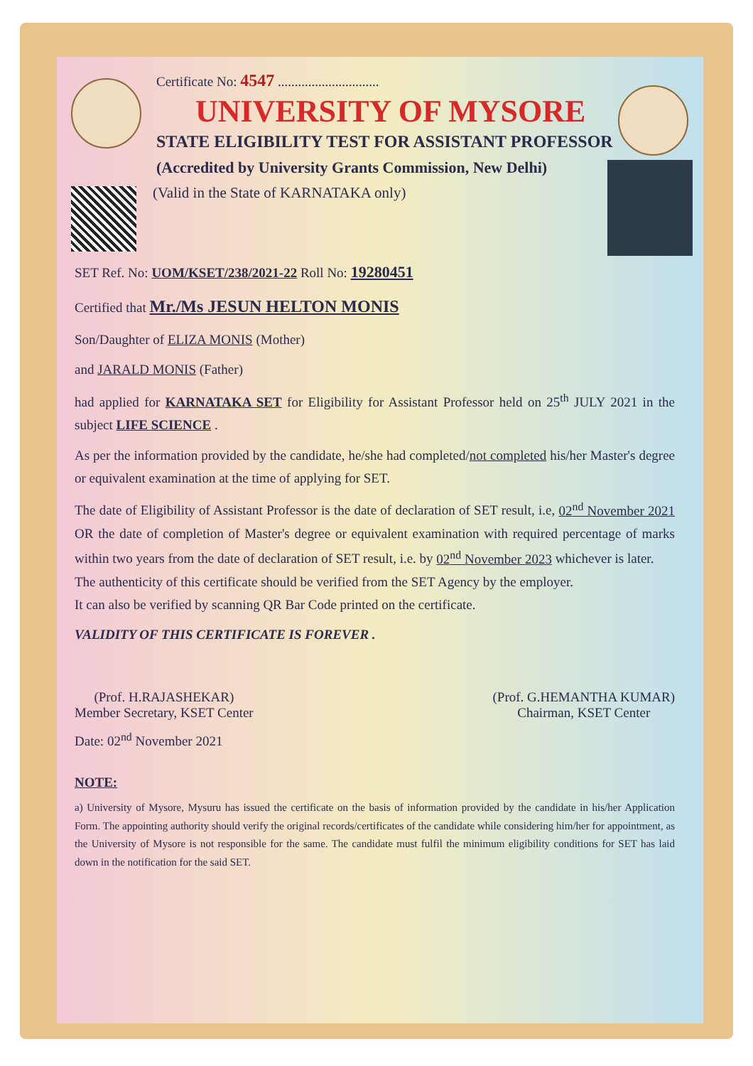Certificate No: 4547 ..............................
UNIVERSITY OF MYSORE
STATE ELIGIBILITY TEST FOR ASSISTANT PROFESSOR
(Accredited by University Grants Commission, New Delhi)
(Valid in the State of KARNATAKA only)
SET Ref. No: UOM/KSET/238/2021-22 Roll No: 19280451
Certified that Mr./Ms JESUN HELTON MONIS
Son/Daughter of ELIZA MONIS (Mother)
and JARALD MONIS (Father)
had applied for KARNATAKA SET for Eligibility for Assistant Professor held on 25<sup>th</sup> JULY 2021 in the subject LIFE SCIENCE .
As per the information provided by the candidate, he/she had completed/not completed his/her Master's degree or equivalent examination at the time of applying for SET.
The date of Eligibility of Assistant Professor is the date of declaration of SET result, i.e, 02<sup>nd</sup> November 2021 OR the date of completion of Master's degree or equivalent examination with required percentage of marks within two years from the date of declaration of SET result, i.e. by 02<sup>nd</sup> November 2023 whichever is later.
The authenticity of this certificate should be verified from the SET Agency by the employer.
It can also be verified by scanning QR Bar Code printed on the certificate.
VALIDITY OF THIS CERTIFICATE IS FOREVER .
(Prof. H.RAJASHEKAR)
Member Secretary, KSET Center
(Prof. G.HEMANTHA KUMAR)
Chairman, KSET Center
Date: 02<sup>nd</sup> November 2021
NOTE:
a) University of Mysore, Mysuru has issued the certificate on the basis of information provided by the candidate in his/her Application Form. The appointing authority should verify the original records/certificates of the candidate while considering him/her for appointment, as the University of Mysore is not responsible for the same. The candidate must fulfil the minimum eligibility conditions for SET has laid down in the notification for the said SET.